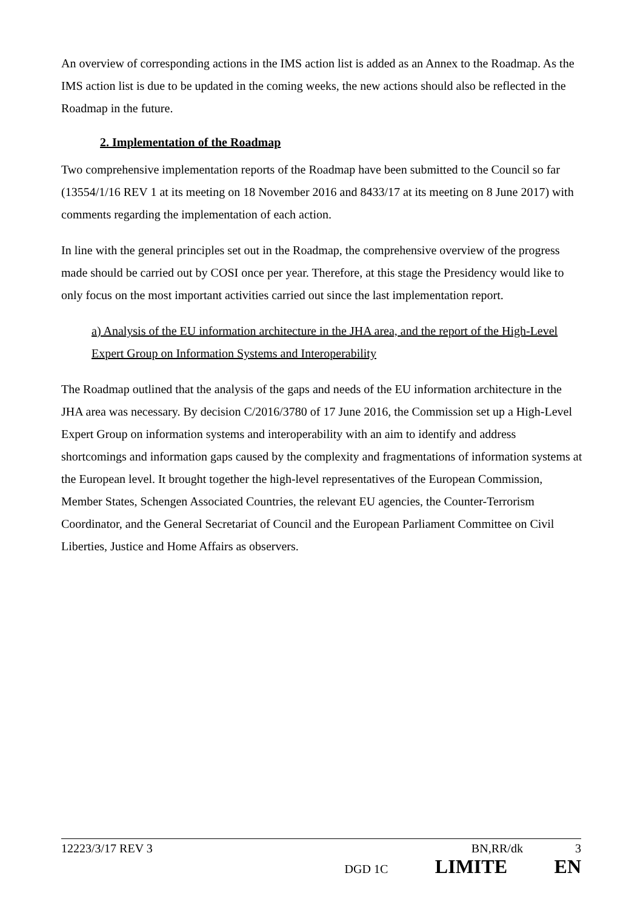An overview of corresponding actions in the IMS action list is added as an Annex to the Roadmap. As the IMS action list is due to be updated in the coming weeks, the new actions should also be reflected in the Roadmap in the future.
2. Implementation of the Roadmap
Two comprehensive implementation reports of the Roadmap have been submitted to the Council so far (13554/1/16 REV 1 at its meeting on 18 November 2016 and 8433/17 at its meeting on 8 June 2017) with comments regarding the implementation of each action.
In line with the general principles set out in the Roadmap, the comprehensive overview of the progress made should be carried out by COSI once per year. Therefore, at this stage the Presidency would like to only focus on the most important activities carried out since the last implementation report.
a) Analysis of the EU information architecture in the JHA area, and the report of the High-Level Expert Group on Information Systems and Interoperability
The Roadmap outlined that the analysis of the gaps and needs of the EU information architecture in the JHA area was necessary. By decision C/2016/3780 of 17 June 2016, the Commission set up a High-Level Expert Group on information systems and interoperability with an aim to identify and address shortcomings and information gaps caused by the complexity and fragmentations of information systems at the European level. It brought together the high-level representatives of the European Commission, Member States, Schengen Associated Countries, the relevant EU agencies, the Counter-Terrorism Coordinator, and the General Secretariat of Council and the European Parliament Committee on Civil Liberties, Justice and Home Affairs as observers.
12223/3/17 REV 3 BN,RR/dk 3
DGD 1C LIMITE EN